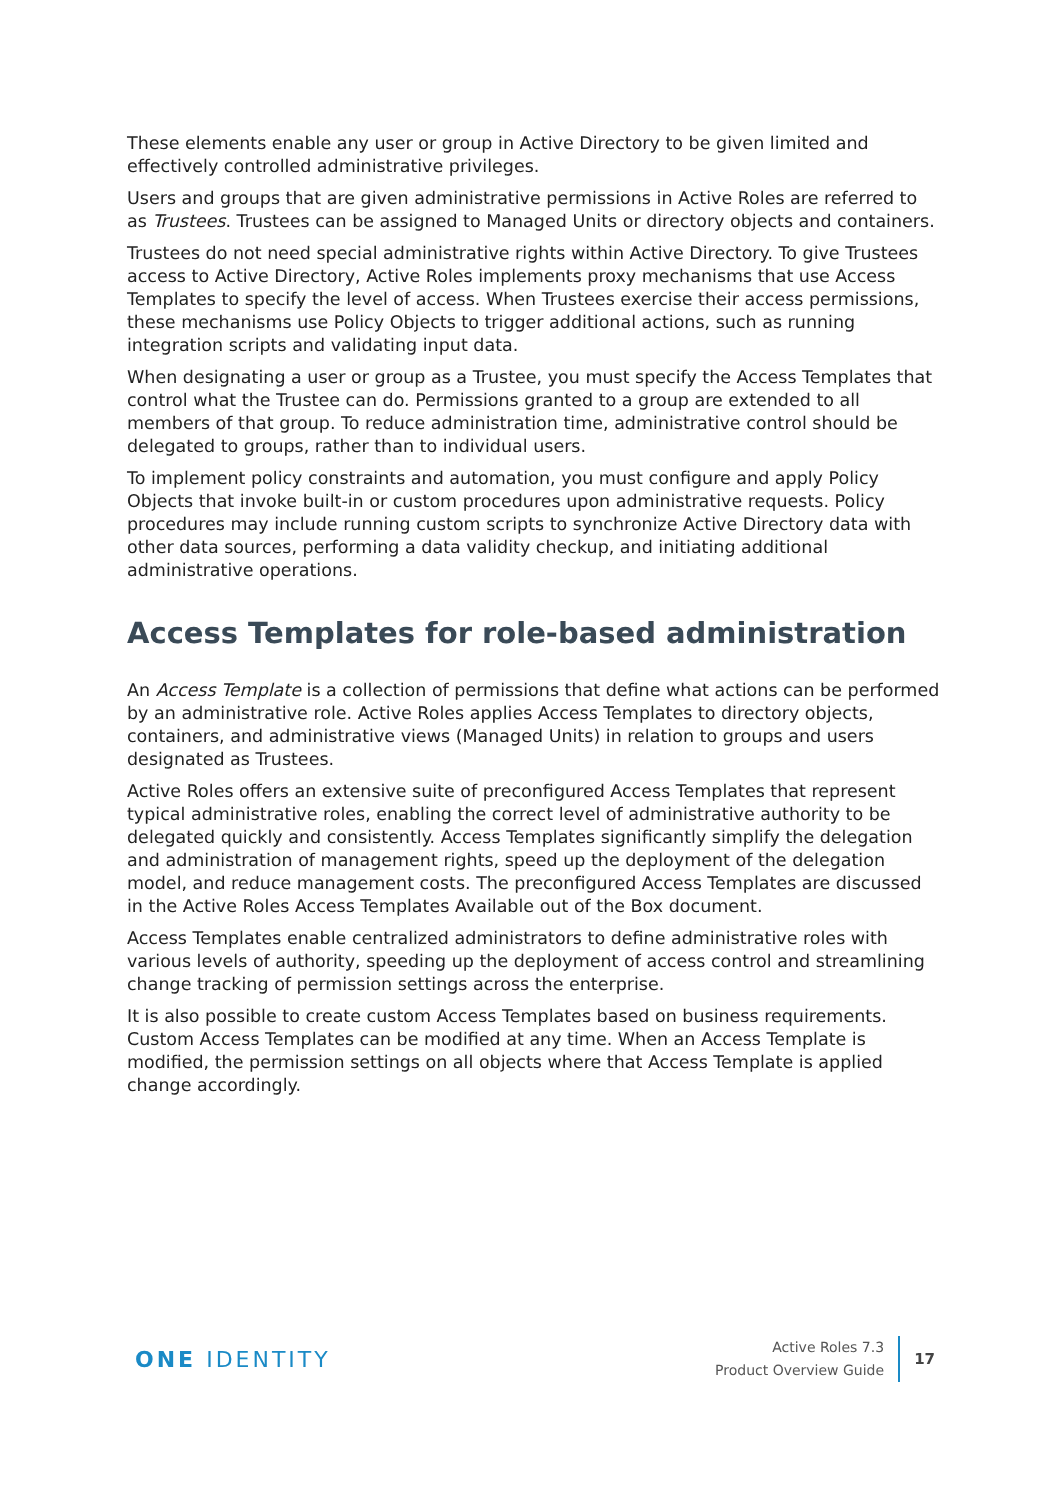These elements enable any user or group in Active Directory to be given limited and effectively controlled administrative privileges.
Users and groups that are given administrative permissions in Active Roles are referred to as Trustees. Trustees can be assigned to Managed Units or directory objects and containers.
Trustees do not need special administrative rights within Active Directory. To give Trustees access to Active Directory, Active Roles implements proxy mechanisms that use Access Templates to specify the level of access. When Trustees exercise their access permissions, these mechanisms use Policy Objects to trigger additional actions, such as running integration scripts and validating input data.
When designating a user or group as a Trustee, you must specify the Access Templates that control what the Trustee can do. Permissions granted to a group are extended to all members of that group. To reduce administration time, administrative control should be delegated to groups, rather than to individual users.
To implement policy constraints and automation, you must configure and apply Policy Objects that invoke built-in or custom procedures upon administrative requests. Policy procedures may include running custom scripts to synchronize Active Directory data with other data sources, performing a data validity checkup, and initiating additional administrative operations.
Access Templates for role-based administration
An Access Template is a collection of permissions that define what actions can be performed by an administrative role. Active Roles applies Access Templates to directory objects, containers, and administrative views (Managed Units) in relation to groups and users designated as Trustees.
Active Roles offers an extensive suite of preconfigured Access Templates that represent typical administrative roles, enabling the correct level of administrative authority to be delegated quickly and consistently. Access Templates significantly simplify the delegation and administration of management rights, speed up the deployment of the delegation model, and reduce management costs. The preconfigured Access Templates are discussed in the Active Roles Access Templates Available out of the Box document.
Access Templates enable centralized administrators to define administrative roles with various levels of authority, speeding up the deployment of access control and streamlining change tracking of permission settings across the enterprise.
It is also possible to create custom Access Templates based on business requirements. Custom Access Templates can be modified at any time. When an Access Template is modified, the permission settings on all objects where that Access Template is applied change accordingly.
ONE IDENTITY
Active Roles 7.3
Product Overview Guide
17